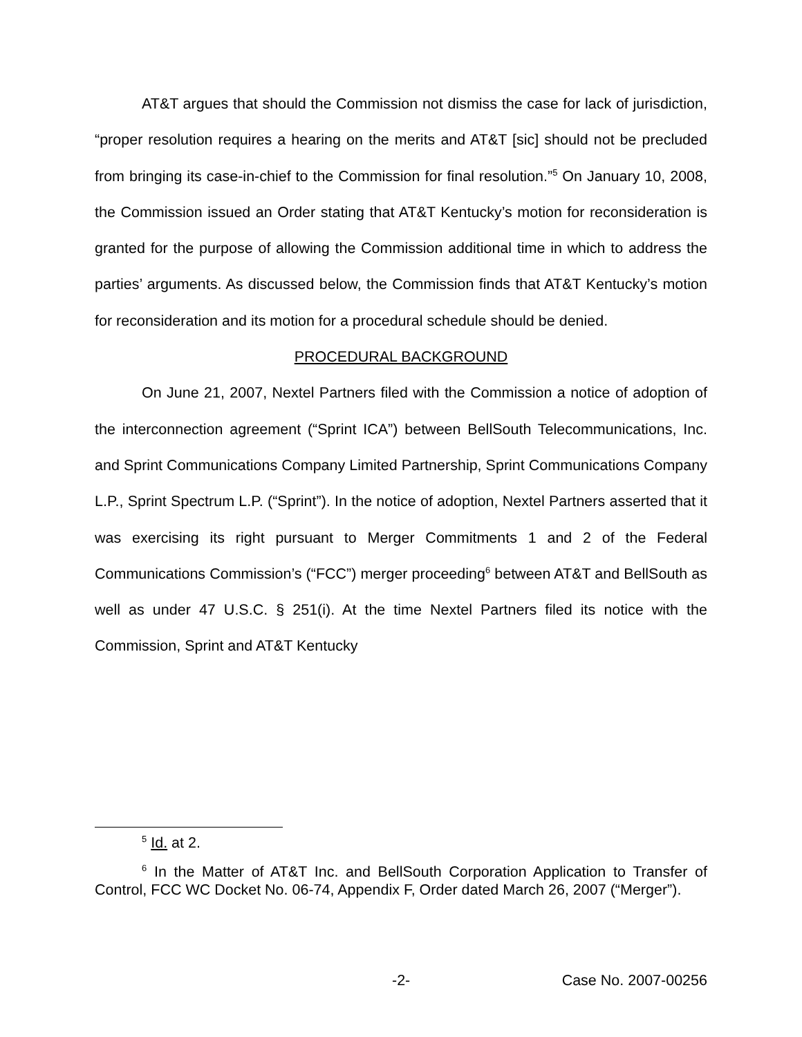AT&T argues that should the Commission not dismiss the case for lack of jurisdiction, “proper resolution requires a hearing on the merits and AT&T [sic] should not be precluded from bringing its case-in-chief to the Commission for final resolution.”<sup>5</sup> On January 10, 2008, the Commission issued an Order stating that AT&T Kentucky’s motion for reconsideration is granted for the purpose of allowing the Commission additional time in which to address the parties’ arguments. As discussed below, the Commission finds that AT&T Kentucky’s motion for reconsideration and its motion for a procedural schedule should be denied.
PROCEDURAL BACKGROUND
On June 21, 2007, Nextel Partners filed with the Commission a notice of adoption of the interconnection agreement (“Sprint ICA”) between BellSouth Telecommunications, Inc. and Sprint Communications Company Limited Partnership, Sprint Communications Company L.P., Sprint Spectrum L.P. (“Sprint”). In the notice of adoption, Nextel Partners asserted that it was exercising its right pursuant to Merger Commitments 1 and 2 of the Federal Communications Commission’s (“FCC”) merger proceeding<sup>6</sup> between AT&T and BellSouth as well as under 47 U.S.C. § 251(i). At the time Nextel Partners filed its notice with the Commission, Sprint and AT&T Kentucky
<sup>5</sup> Id. at 2.
<sup>6</sup> In the Matter of AT&T Inc. and BellSouth Corporation Application to Transfer of Control, FCC WC Docket No. 06-74, Appendix F, Order dated March 26, 2007 (“Merger”).
-2- Case No. 2007-00256